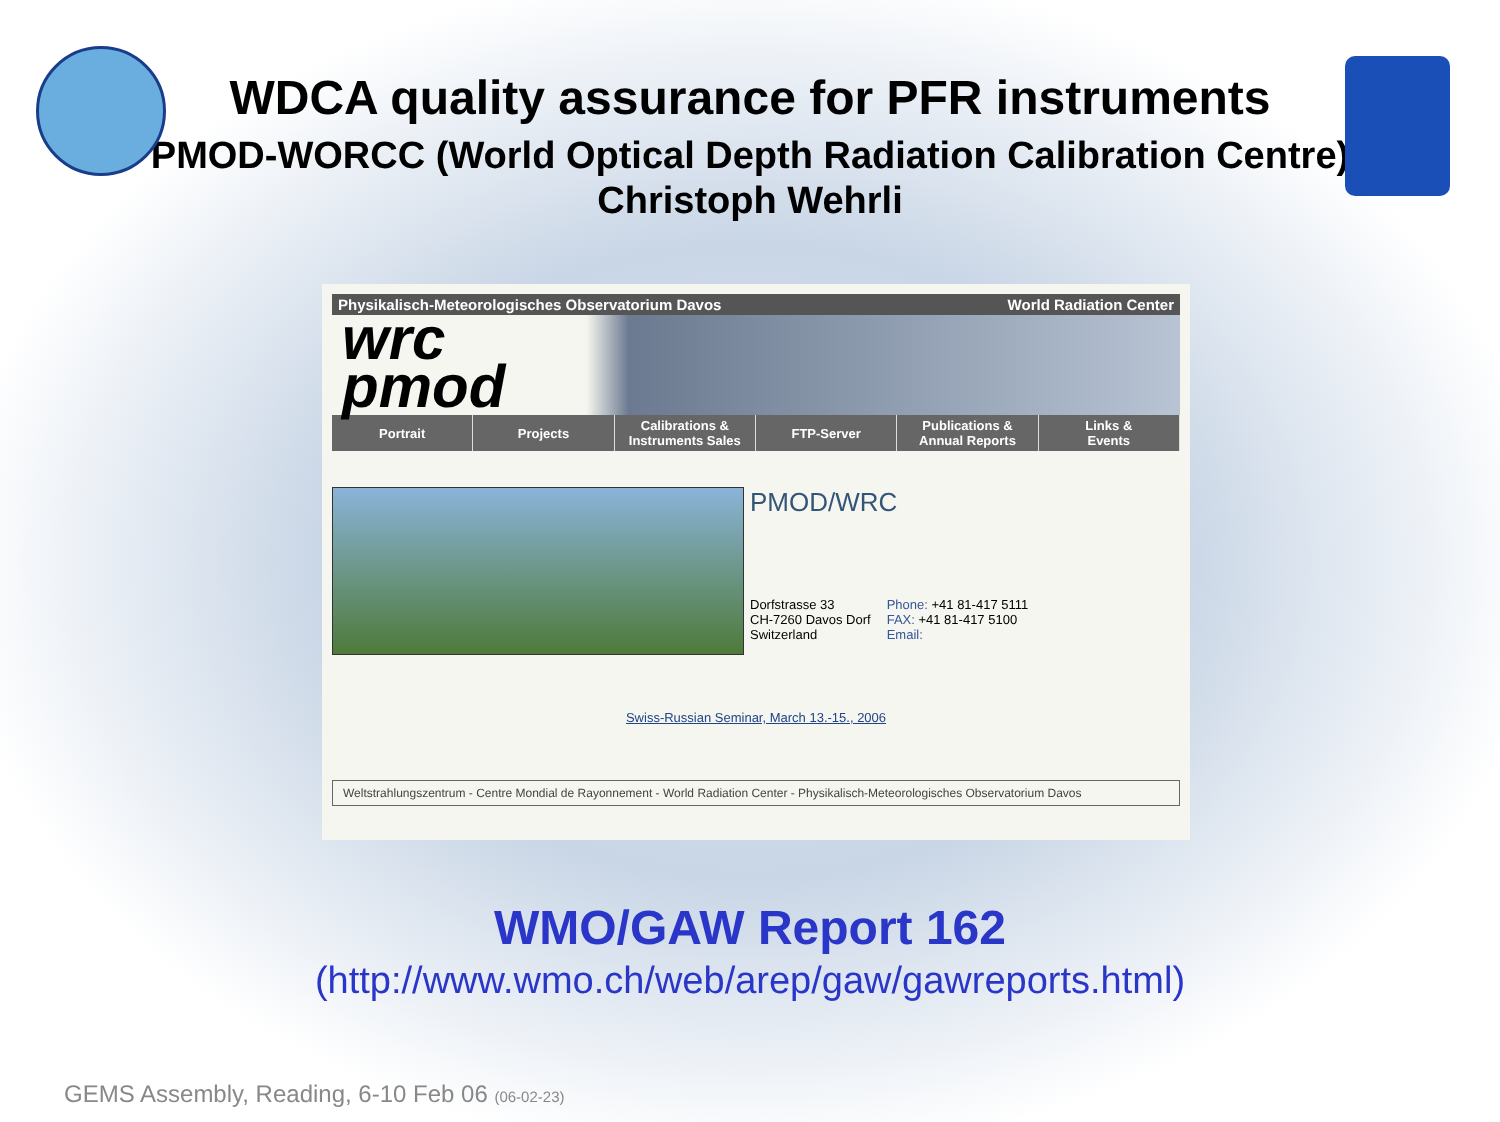WDCA quality assurance for PFR instruments
PMOD-WORCC (World Optical Depth Radiation Calibration Centre)
Christoph Wehrli
Physikalisch-Meteorologisches Observatorium Davos World Radiation Center
wrc
pmod
Portrait Projects Calibrations &
Instruments Sales
FTP-Server Publications &
Annual Reports
Links &
Events
PMOD/WRC
Dorfstrasse 33
CH-7260 Davos Dorf
Switzerland
Phone: +41 81-417 5111
FAX: +41 81-417 5100
Email:
Swiss-Russian Seminar, March 13.-15., 2006
Weltstrahlungszentrum - Centre Mondial de Rayonnement - World Radiation Center - Physikalisch-Meteorologisches Observatorium Davos
WMO/GAW Report 162
(http://www.wmo.ch/web/arep/gaw/gawreports.html)
GEMS Assembly, Reading, 6-10 Feb 06 (06-02-23)